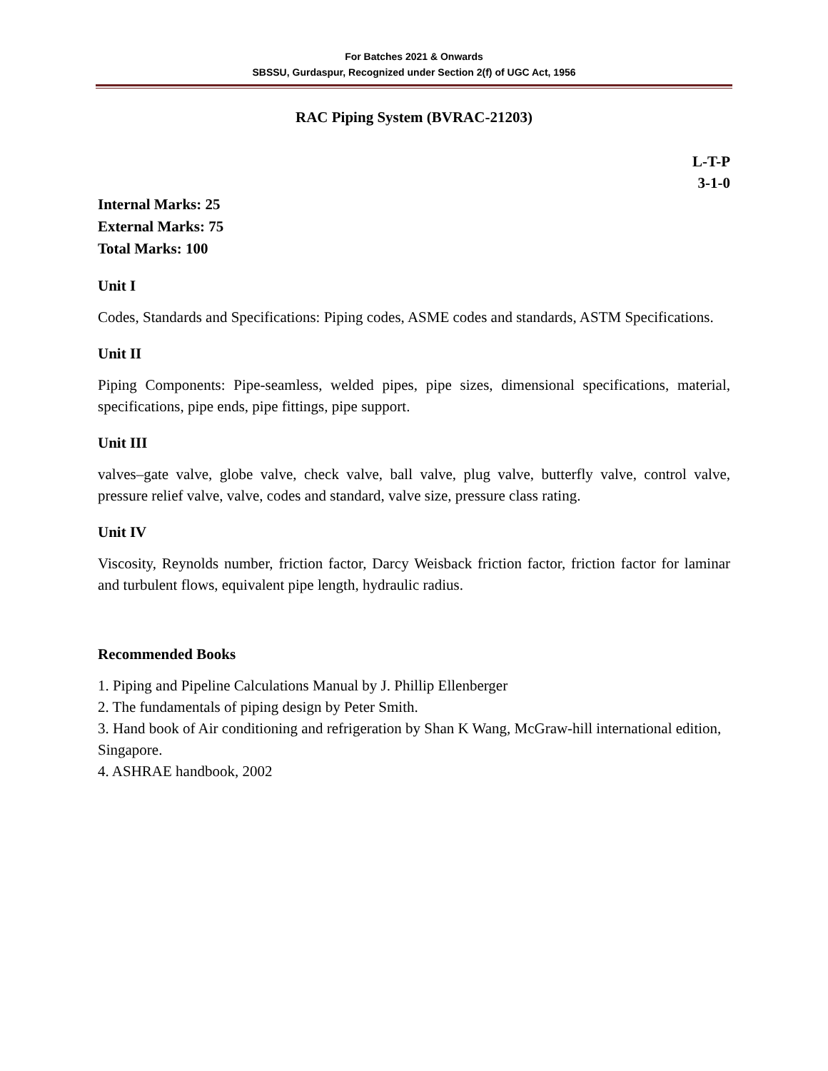For Batches 2021 & Onwards
SBSSU, Gurdaspur, Recognized under Section 2(f) of UGC Act, 1956
RAC Piping System (BVRAC-21203)
L-T-P
3-1-0
Internal Marks: 25
External Marks: 75
Total Marks: 100
Unit I
Codes, Standards and Specifications: Piping codes, ASME codes and standards, ASTM Specifications.
Unit II
Piping Components: Pipe-seamless, welded pipes, pipe sizes, dimensional specifications, material, specifications, pipe ends, pipe fittings, pipe support.
Unit III
valves–gate valve, globe valve, check valve, ball valve, plug valve, butterfly valve, control valve, pressure relief valve, valve, codes and standard, valve size, pressure class rating.
Unit IV
Viscosity, Reynolds number, friction factor, Darcy Weisback friction factor, friction factor for laminar and turbulent flows, equivalent pipe length, hydraulic radius.
Recommended Books
1. Piping and Pipeline Calculations Manual by J. Phillip Ellenberger
2. The fundamentals of piping design by Peter Smith.
3. Hand book of Air conditioning and refrigeration by Shan K Wang, McGraw-hill international edition, Singapore.
4. ASHRAE handbook, 2002